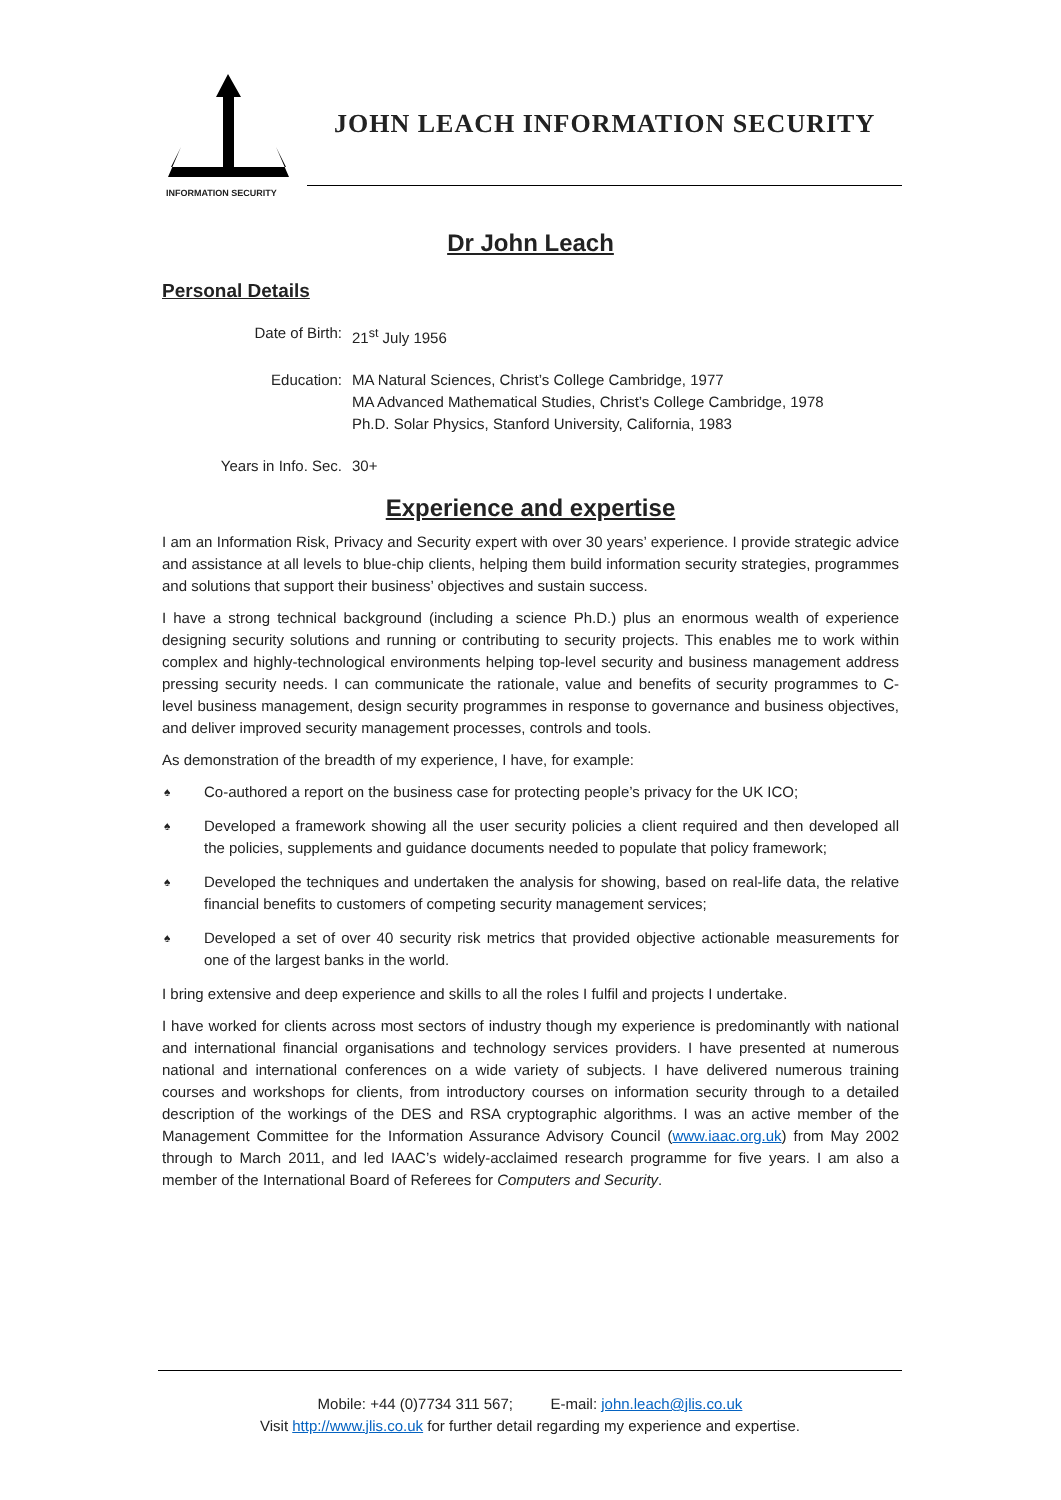INFORMATION SECURITY
JOHN LEACH INFORMATION SECURITY
Dr John Leach
Personal Details
Date of Birth: 21<sup>st</sup> July 1956
Education: MA Natural Sciences, Christ’s College Cambridge, 1977
MA Advanced Mathematical Studies, Christ’s College Cambridge, 1978
Ph.D. Solar Physics, Stanford University, California, 1983
Years in Info. Sec. 30+
Experience and expertise
I am an Information Risk, Privacy and Security expert with over 30 years’ experience. I provide strategic advice and assistance at all levels to blue-chip clients, helping them build information security strategies, programmes and solutions that support their business’ objectives and sustain success.
I have a strong technical background (including a science Ph.D.) plus an enormous wealth of experience designing security solutions and running or contributing to security projects. This enables me to work within complex and highly-technological environments helping top-level security and business management address pressing security needs. I can communicate the rationale, value and benefits of security programmes to C-level business management, design security programmes in response to governance and business objectives, and deliver improved security management processes, controls and tools.
As demonstration of the breadth of my experience, I have, for example:
♠ Co-authored a report on the business case for protecting people’s privacy for the UK ICO;
♠ Developed a framework showing all the user security policies a client required and then developed all the policies, supplements and guidance documents needed to populate that policy framework;
♠ Developed the techniques and undertaken the analysis for showing, based on real-life data, the relative financial benefits to customers of competing security management services;
♠ Developed a set of over 40 security risk metrics that provided objective actionable measurements for one of the largest banks in the world.
I bring extensive and deep experience and skills to all the roles I fulfil and projects I undertake.
I have worked for clients across most sectors of industry though my experience is predominantly with national and international financial organisations and technology services providers. I have presented at numerous national and international conferences on a wide variety of subjects. I have delivered numerous training courses and workshops for clients, from introductory courses on information security through to a detailed description of the workings of the DES and RSA cryptographic algorithms. I was an active member of the Management Committee for the Information Assurance Advisory Council (www.iaac.org.uk) from May 2002 through to March 2011, and led IAAC’s widely-acclaimed research programme for five years. I am also a member of the International Board of Referees for Computers and Security.
Mobile: +44 (0)7734 311 567; E-mail: john.leach@jlis.co.uk
Visit http://www.jlis.co.uk for further detail regarding my experience and expertise.